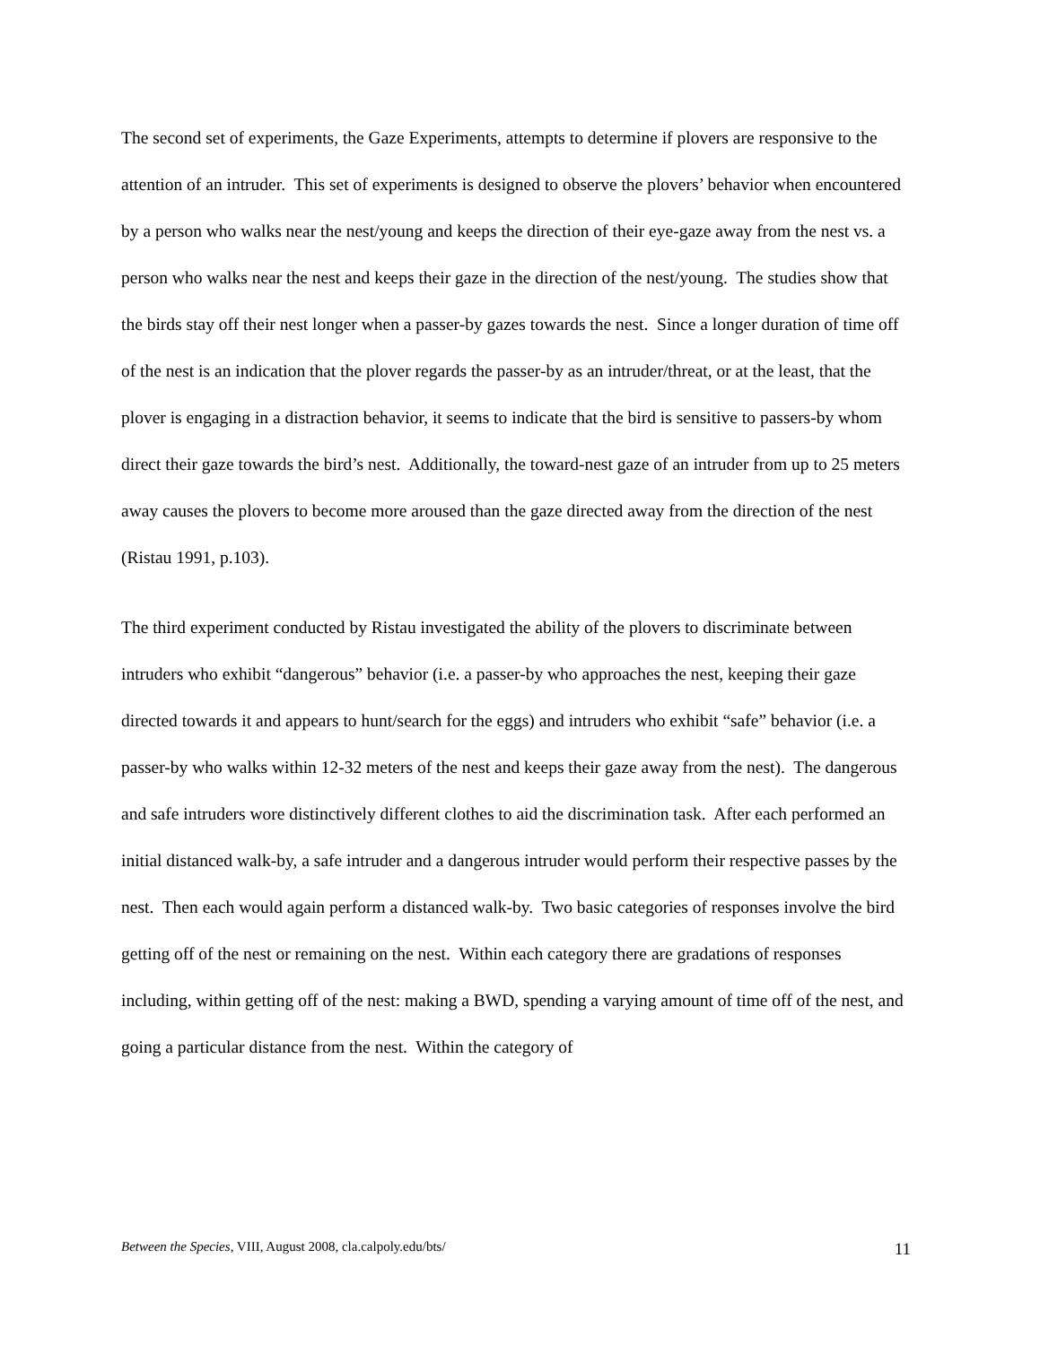The second set of experiments, the Gaze Experiments, attempts to determine if plovers are responsive to the attention of an intruder. This set of experiments is designed to observe the plovers’ behavior when encountered by a person who walks near the nest/young and keeps the direction of their eye-gaze away from the nest vs. a person who walks near the nest and keeps their gaze in the direction of the nest/young. The studies show that the birds stay off their nest longer when a passer-by gazes towards the nest. Since a longer duration of time off of the nest is an indication that the plover regards the passer-by as an intruder/threat, or at the least, that the plover is engaging in a distraction behavior, it seems to indicate that the bird is sensitive to passers-by whom direct their gaze towards the bird’s nest. Additionally, the toward-nest gaze of an intruder from up to 25 meters away causes the plovers to become more aroused than the gaze directed away from the direction of the nest (Ristau 1991, p.103).
The third experiment conducted by Ristau investigated the ability of the plovers to discriminate between intruders who exhibit “dangerous” behavior (i.e. a passer-by who approaches the nest, keeping their gaze directed towards it and appears to hunt/search for the eggs) and intruders who exhibit “safe” behavior (i.e. a passer-by who walks within 12-32 meters of the nest and keeps their gaze away from the nest). The dangerous and safe intruders wore distinctively different clothes to aid the discrimination task. After each performed an initial distanced walk-by, a safe intruder and a dangerous intruder would perform their respective passes by the nest. Then each would again perform a distanced walk-by. Two basic categories of responses involve the bird getting off of the nest or remaining on the nest. Within each category there are gradations of responses including, within getting off of the nest: making a BWD, spending a varying amount of time off of the nest, and going a particular distance from the nest. Within the category of
Between the Species, VIII, August 2008, cla.calpoly.edu/bts/ 11